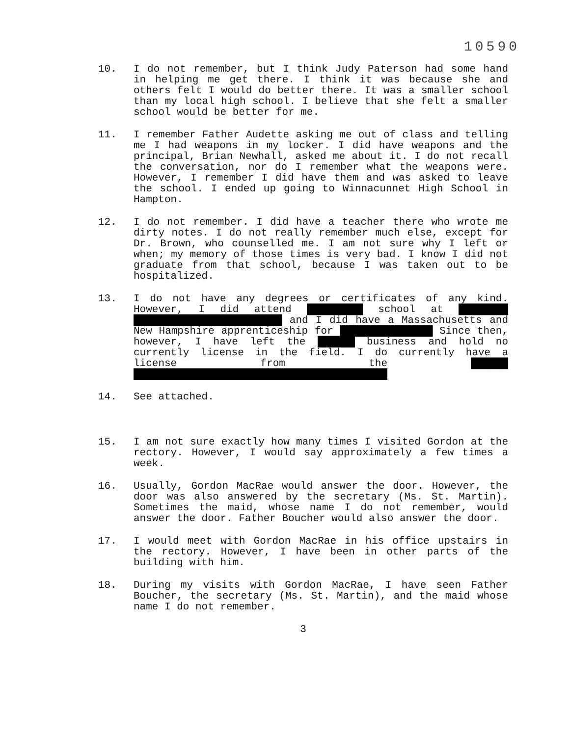10590
10. I do not remember, but I think Judy Paterson had some hand in helping me get there. I think it was because she and others felt I would do better there. It was a smaller school than my local high school. I believe that she felt a smaller school would be better for me.
11. I remember Father Audette asking me out of class and telling me I had weapons in my locker. I did have weapons and the principal, Brian Newhall, asked me about it. I do not recall the conversation, nor do I remember what the weapons were. However, I remember I did have them and was asked to leave the school. I ended up going to Winnacunnet High School in Hampton.
12. I do not remember. I did have a teacher there who wrote me dirty notes. I do not really remember much else, except for Dr. Brown, who counselled me. I am not sure why I left or when; my memory of those times is very bad. I know I did not graduate from that school, because I was taken out to be hospitalized.
13. I do not have any degrees or certificates of any kind. However, I did attend █████████ school at ████████ ████████████████████████ and I did have a Massachusetts and New Hampshire apprenticeship for ███████████████ Since then, however, I have left the ██████ business and hold no currently license in the field. I do currently have a license from the ██████ █████████████████████████████████████████
14. See attached.
15. I am not sure exactly how many times I visited Gordon at the rectory. However, I would say approximately a few times a week.
16. Usually, Gordon MacRae would answer the door. However, the door was also answered by the secretary (Ms. St. Martin). Sometimes the maid, whose name I do not remember, would answer the door. Father Boucher would also answer the door.
17. I would meet with Gordon MacRae in his office upstairs in the rectory. However, I have been in other parts of the building with him.
18. During my visits with Gordon MacRae, I have seen Father Boucher, the secretary (Ms. St. Martin), and the maid whose name I do not remember.
3